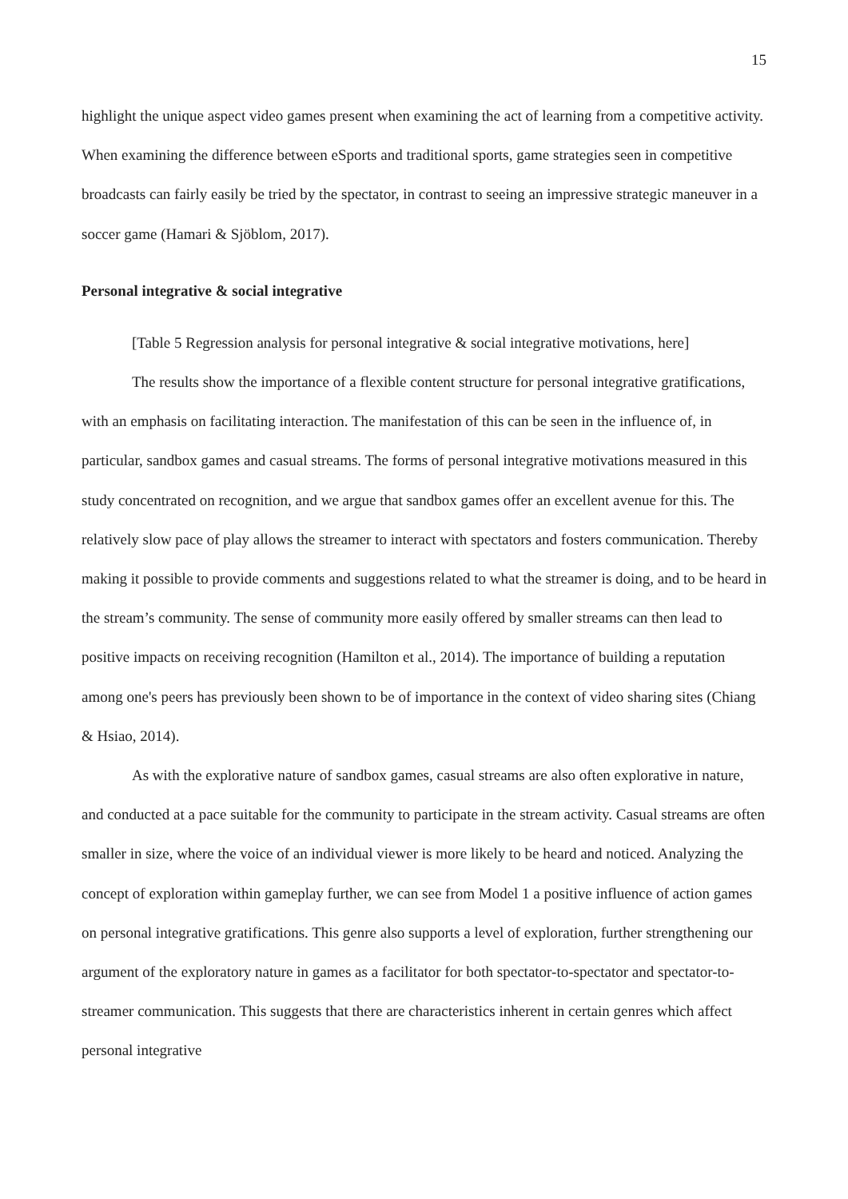15
highlight the unique aspect video games present when examining the act of learning from a competitive activity. When examining the difference between eSports and traditional sports, game strategies seen in competitive broadcasts can fairly easily be tried by the spectator, in contrast to seeing an impressive strategic maneuver in a soccer game (Hamari & Sjöblom, 2017).
Personal integrative & social integrative
[Table 5 Regression analysis for personal integrative & social integrative motivations, here]
The results show the importance of a flexible content structure for personal integrative gratifications, with an emphasis on facilitating interaction. The manifestation of this can be seen in the influence of, in particular, sandbox games and casual streams. The forms of personal integrative motivations measured in this study concentrated on recognition, and we argue that sandbox games offer an excellent avenue for this. The relatively slow pace of play allows the streamer to interact with spectators and fosters communication. Thereby making it possible to provide comments and suggestions related to what the streamer is doing, and to be heard in the stream’s community. The sense of community more easily offered by smaller streams can then lead to positive impacts on receiving recognition (Hamilton et al., 2014). The importance of building a reputation among one's peers has previously been shown to be of importance in the context of video sharing sites (Chiang & Hsiao, 2014).
As with the explorative nature of sandbox games, casual streams are also often explorative in nature, and conducted at a pace suitable for the community to participate in the stream activity. Casual streams are often smaller in size, where the voice of an individual viewer is more likely to be heard and noticed. Analyzing the concept of exploration within gameplay further, we can see from Model 1 a positive influence of action games on personal integrative gratifications. This genre also supports a level of exploration, further strengthening our argument of the exploratory nature in games as a facilitator for both spectator-to-spectator and spectator-to-streamer communication. This suggests that there are characteristics inherent in certain genres which affect personal integrative